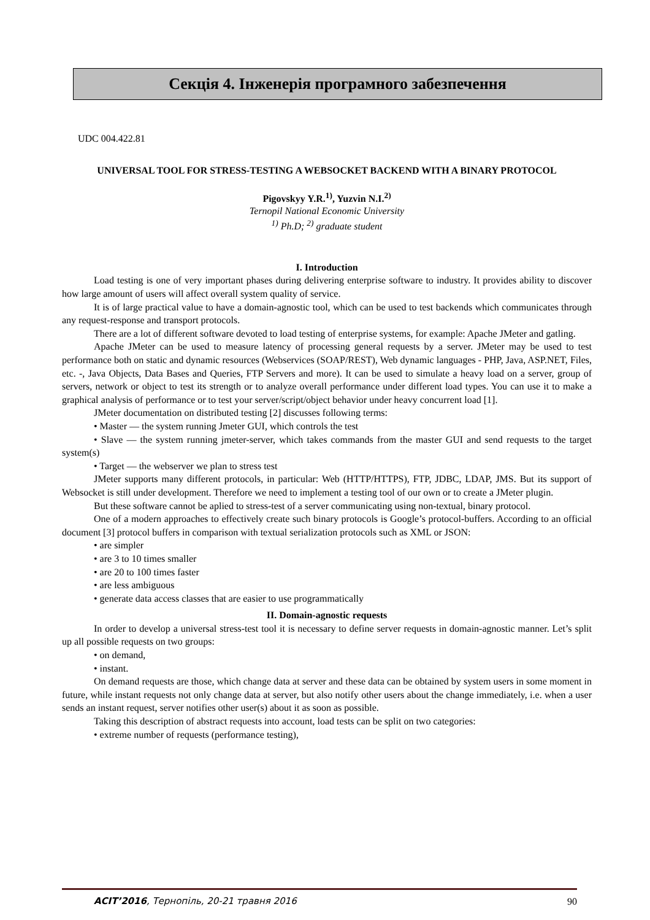Секція 4. Інженерія програмного забезпечення
UDC 004.422.81
UNIVERSAL TOOL FOR STRESS-TESTING A WEBSOCKET BACKEND WITH A BINARY PROTOCOL
Pigovskyy Y.R.<sup>1)</sup>, Yuzvin N.I.<sup>2)</sup>
Ternopil National Economic University
<sup>1)</sup> Ph.D; <sup>2)</sup> graduate student
I. Introduction
Load testing is one of very important phases during delivering enterprise software to industry. It provides ability to discover how large amount of users will affect overall system quality of service.
It is of large practical value to have a domain-agnostic tool, which can be used to test backends which communicates through any request-response and transport protocols.
There are a lot of different software devoted to load testing of enterprise systems, for example: Apache JMeter and gatling.
Apache JMeter can be used to measure latency of processing general requests by a server. JMeter may be used to test performance both on static and dynamic resources (Webservices (SOAP/REST), Web dynamic languages - PHP, Java, ASP.NET, Files, etc. -, Java Objects, Data Bases and Queries, FTP Servers and more). It can be used to simulate a heavy load on a server, group of servers, network or object to test its strength or to analyze overall performance under different load types. You can use it to make a graphical analysis of performance or to test your server/script/object behavior under heavy concurrent load [1].
JMeter documentation on distributed testing [2] discusses following terms:
• Master — the system running Jmeter GUI, which controls the test
• Slave — the system running jmeter-server, which takes commands from the master GUI and send requests to the target system(s)
• Target — the webserver we plan to stress test
JMeter supports many different protocols, in particular: Web (HTTP/HTTPS), FTP, JDBC, LDAP, JMS. But its support of Websocket is still under development. Therefore we need to implement a testing tool of our own or to create a JMeter plugin.
But these software cannot be aplied to stress-test of a server communicating using non-textual, binary protocol.
One of a modern approaches to effectively create such binary protocols is Google’s protocol-buffers. According to an official document [3] protocol buffers in comparison with textual serialization protocols such as XML or JSON:
• are simpler
• are 3 to 10 times smaller
• are 20 to 100 times faster
• are less ambiguous
• generate data access classes that are easier to use programmatically
II. Domain-agnostic requests
In order to develop a universal stress-test tool it is necessary to define server requests in domain-agnostic manner. Let’s split up all possible requests on two groups:
• on demand,
• instant.
On demand requests are those, which change data at server and these data can be obtained by system users in some moment in future, while instant requests not only change data at server, but also notify other users about the change immediately, i.e. when a user sends an instant request, server notifies other user(s) about it as soon as possible.
Taking this description of abstract requests into account, load tests can be split on two categories:
• extreme number of requests (performance testing),
ACIT’2016, Тернопіль, 20-21 травня 2016 90